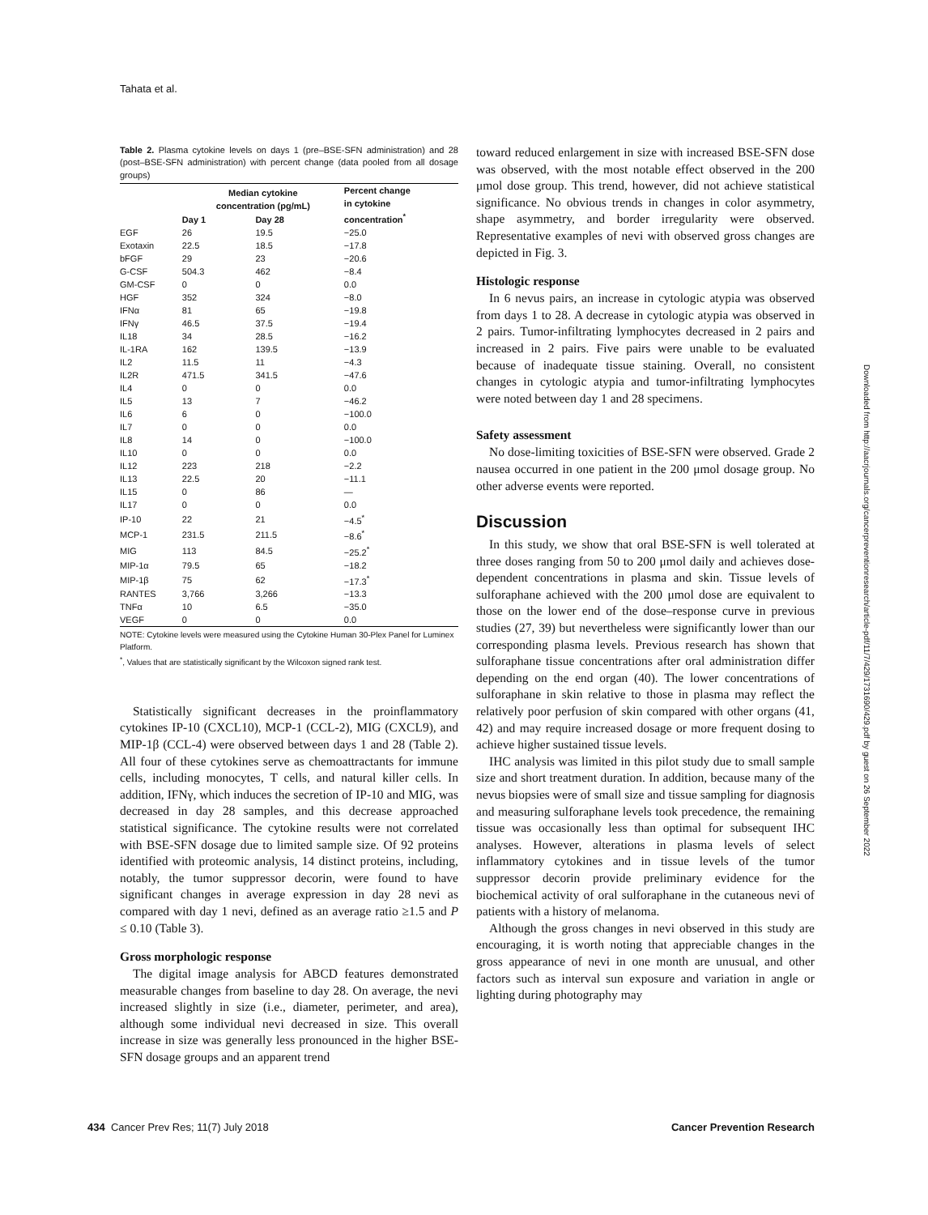Tahata et al.
Table 2. Plasma cytokine levels on days 1 (pre–BSE-SFN administration) and 28 (post–BSE-SFN administration) with percent change (data pooled from all dosage groups)
| | Median cytokine concentration (pg/mL) | | Percent change in cytokine concentration<sup>*</sup> |
| --- | --- | --- | --- |
| | Day 1 | Day 28 | |
| EGF | 26 | 19.5 | −25.0 |
| Exotaxin | 22.5 | 18.5 | −17.8 |
| bFGF | 29 | 23 | −20.6 |
| G-CSF | 504.3 | 462 | −8.4 |
| GM-CSF | 0 | 0 | 0.0 |
| HGF | 352 | 324 | −8.0 |
| IFNα | 81 | 65 | −19.8 |
| IFNγ | 46.5 | 37.5 | −19.4 |
| IL18 | 34 | 28.5 | −16.2 |
| IL-1RA | 162 | 139.5 | −13.9 |
| IL2 | 11.5 | 11 | −4.3 |
| IL2R | 471.5 | 341.5 | −47.6 |
| IL4 | 0 | 0 | 0.0 |
| IL5 | 13 | 7 | −46.2 |
| IL6 | 6 | 0 | −100.0 |
| IL7 | 0 | 0 | 0.0 |
| IL8 | 14 | 0 | −100.0 |
| IL10 | 0 | 0 | 0.0 |
| IL12 | 223 | 218 | −2.2 |
| IL13 | 22.5 | 20 | −11.1 |
| IL15 | 0 | 86 | — |
| IL17 | 0 | 0 | 0.0 |
| IP-10 | 22 | 21 | −4.5<sup>*</sup> |
| MCP-1 | 231.5 | 211.5 | −8.6<sup>*</sup> |
| MIG | 113 | 84.5 | −25.2<sup>*</sup> |
| MIP-1α | 79.5 | 65 | −18.2 |
| MIP-1β | 75 | 62 | −17.3<sup>*</sup> |
| RANTES | 3,766 | 3,266 | −13.3 |
| TNFα | 10 | 6.5 | −35.0 |
| VEGF | 0 | 0 | 0.0 |
NOTE: Cytokine levels were measured using the Cytokine Human 30-Plex Panel for Luminex Platform.
<sup>*</sup>, Values that are statistically significant by the Wilcoxon signed rank test.
Statistically significant decreases in the proinflammatory cytokines IP-10 (CXCL10), MCP-1 (CCL-2), MIG (CXCL9), and MIP-1β (CCL-4) were observed between days 1 and 28 (Table 2). All four of these cytokines serve as chemoattractants for immune cells, including monocytes, T cells, and natural killer cells. In addition, IFNγ, which induces the secretion of IP-10 and MIG, was decreased in day 28 samples, and this decrease approached statistical significance. The cytokine results were not correlated with BSE-SFN dosage due to limited sample size. Of 92 proteins identified with proteomic analysis, 14 distinct proteins, including, notably, the tumor suppressor decorin, were found to have significant changes in average expression in day 28 nevi as compared with day 1 nevi, defined as an average ratio ≥1.5 and P ≤ 0.10 (Table 3).
Gross morphologic response
The digital image analysis for ABCD features demonstrated measurable changes from baseline to day 28. On average, the nevi increased slightly in size (i.e., diameter, perimeter, and area), although some individual nevi decreased in size. This overall increase in size was generally less pronounced in the higher BSE-SFN dosage groups and an apparent trend
toward reduced enlargement in size with increased BSE-SFN dose was observed, with the most notable effect observed in the 200 μmol dose group. This trend, however, did not achieve statistical significance. No obvious trends in changes in color asymmetry, shape asymmetry, and border irregularity were observed. Representative examples of nevi with observed gross changes are depicted in Fig. 3.
Histologic response
In 6 nevus pairs, an increase in cytologic atypia was observed from days 1 to 28. A decrease in cytologic atypia was observed in 2 pairs. Tumor-infiltrating lymphocytes decreased in 2 pairs and increased in 2 pairs. Five pairs were unable to be evaluated because of inadequate tissue staining. Overall, no consistent changes in cytologic atypia and tumor-infiltrating lymphocytes were noted between day 1 and 28 specimens.
Safety assessment
No dose-limiting toxicities of BSE-SFN were observed. Grade 2 nausea occurred in one patient in the 200 μmol dosage group. No other adverse events were reported.
Discussion
In this study, we show that oral BSE-SFN is well tolerated at three doses ranging from 50 to 200 μmol daily and achieves dose-dependent concentrations in plasma and skin. Tissue levels of sulforaphane achieved with the 200 μmol dose are equivalent to those on the lower end of the dose–response curve in previous studies (27, 39) but nevertheless were significantly lower than our corresponding plasma levels. Previous research has shown that sulforaphane tissue concentrations after oral administration differ depending on the end organ (40). The lower concentrations of sulforaphane in skin relative to those in plasma may reflect the relatively poor perfusion of skin compared with other organs (41, 42) and may require increased dosage or more frequent dosing to achieve higher sustained tissue levels.
IHC analysis was limited in this pilot study due to small sample size and short treatment duration. In addition, because many of the nevus biopsies were of small size and tissue sampling for diagnosis and measuring sulforaphane levels took precedence, the remaining tissue was occasionally less than optimal for subsequent IHC analyses. However, alterations in plasma levels of select inflammatory cytokines and in tissue levels of the tumor suppressor decorin provide preliminary evidence for the biochemical activity of oral sulforaphane in the cutaneous nevi of patients with a history of melanoma.
Although the gross changes in nevi observed in this study are encouraging, it is worth noting that appreciable changes in the gross appearance of nevi in one month are unusual, and other factors such as interval sun exposure and variation in angle or lighting during photography may
Downloaded from http://aacrjournals.org/cancerpreventionresearch/article-pdf/11/7/429/1731690/429.pdf by guest on 26 September 2022
434 Cancer Prev Res; 11(7) July 2018 Cancer Prevention Research